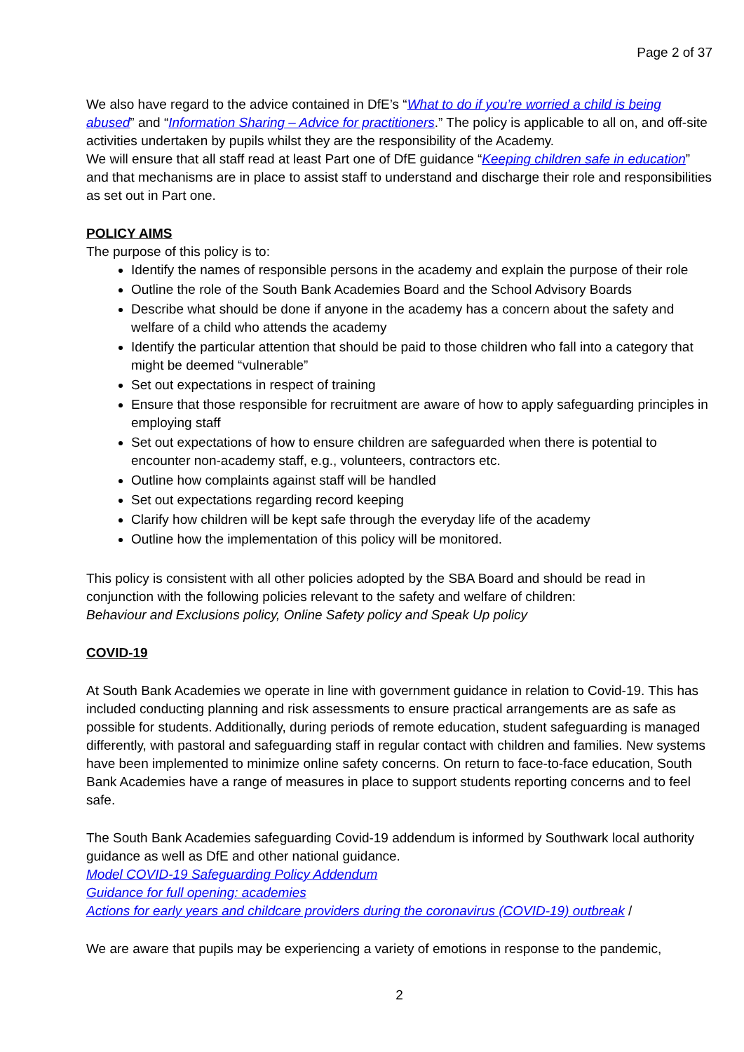Page 2 of 37
We also have regard to the advice contained in DfE’s “What to do if you’re worried a child is being abused” and “Information Sharing – Advice for practitioners.” The policy is applicable to all on, and off-site activities undertaken by pupils whilst they are the responsibility of the Academy.
We will ensure that all staff read at least Part one of DfE guidance “Keeping children safe in education” and that mechanisms are in place to assist staff to understand and discharge their role and responsibilities as set out in Part one.
POLICY AIMS
The purpose of this policy is to:
Identify the names of responsible persons in the academy and explain the purpose of their role
Outline the role of the South Bank Academies Board and the School Advisory Boards
Describe what should be done if anyone in the academy has a concern about the safety and welfare of a child who attends the academy
Identify the particular attention that should be paid to those children who fall into a category that might be deemed “vulnerable”
Set out expectations in respect of training
Ensure that those responsible for recruitment are aware of how to apply safeguarding principles in employing staff
Set out expectations of how to ensure children are safeguarded when there is potential to encounter non-academy staff, e.g., volunteers, contractors etc.
Outline how complaints against staff will be handled
Set out expectations regarding record keeping
Clarify how children will be kept safe through the everyday life of the academy
Outline how the implementation of this policy will be monitored.
This policy is consistent with all other policies adopted by the SBA Board and should be read in conjunction with the following policies relevant to the safety and welfare of children:
Behaviour and Exclusions policy, Online Safety policy and Speak Up policy
COVID-19
At South Bank Academies we operate in line with government guidance in relation to Covid-19. This has included conducting planning and risk assessments to ensure practical arrangements are as safe as possible for students. Additionally, during periods of remote education, student safeguarding is managed differently, with pastoral and safeguarding staff in regular contact with children and families. New systems have been implemented to minimize online safety concerns. On return to face-to-face education, South Bank Academies have a range of measures in place to support students reporting concerns and to feel safe.
The South Bank Academies safeguarding Covid-19 addendum is informed by Southwark local authority guidance as well as DfE and other national guidance.
Model COVID-19 Safeguarding Policy Addendum
Guidance for full opening: academies
Actions for early years and childcare providers during the coronavirus (COVID-19) outbreak /
We are aware that pupils may be experiencing a variety of emotions in response to the pandemic,
2